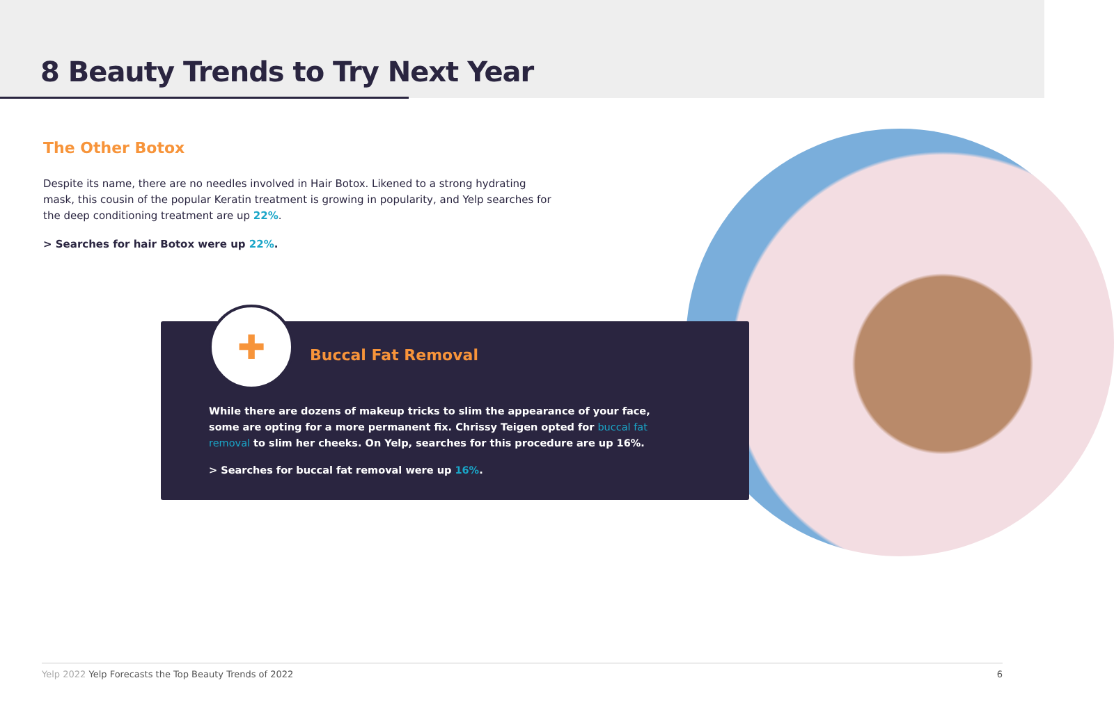8 Beauty Trends to Try Next Year
The Other Botox
Despite its name, there are no needles involved in Hair Botox. Likened to a strong hydrating mask, this cousin of the popular Keratin treatment is growing in popularity, and Yelp searches for the deep conditioning treatment are up 22%.
> Searches for hair Botox were up 22%.
Buccal Fat Removal
While there are dozens of makeup tricks to slim the appearance of your face, some are opting for a more permanent fix. Chrissy Teigen opted for buccal fat removal to slim her cheeks. On Yelp, searches for this procedure are up 16%.
> Searches for buccal fat removal were up 16%.
✚
Yelp 2022 Yelp Forecasts the Top Beauty Trends of 2022 6